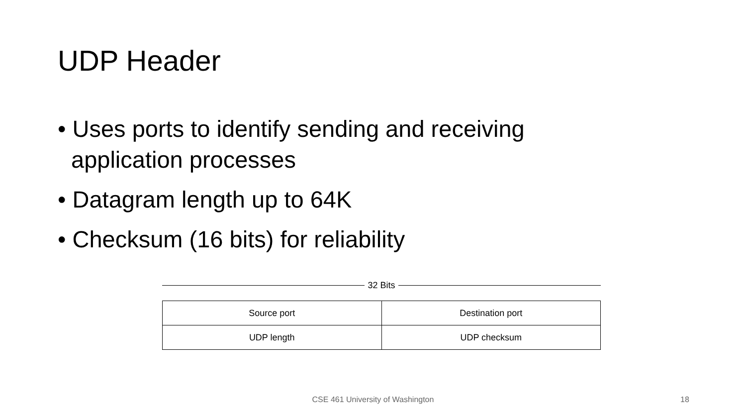UDP Header
• Uses ports to identify sending and receiving application processes
• Datagram length up to 64K
• Checksum (16 bits) for reliability
32 Bits
| Source port | Destination port |
| UDP length | UDP checksum |
CSE 461 University of Washington 18